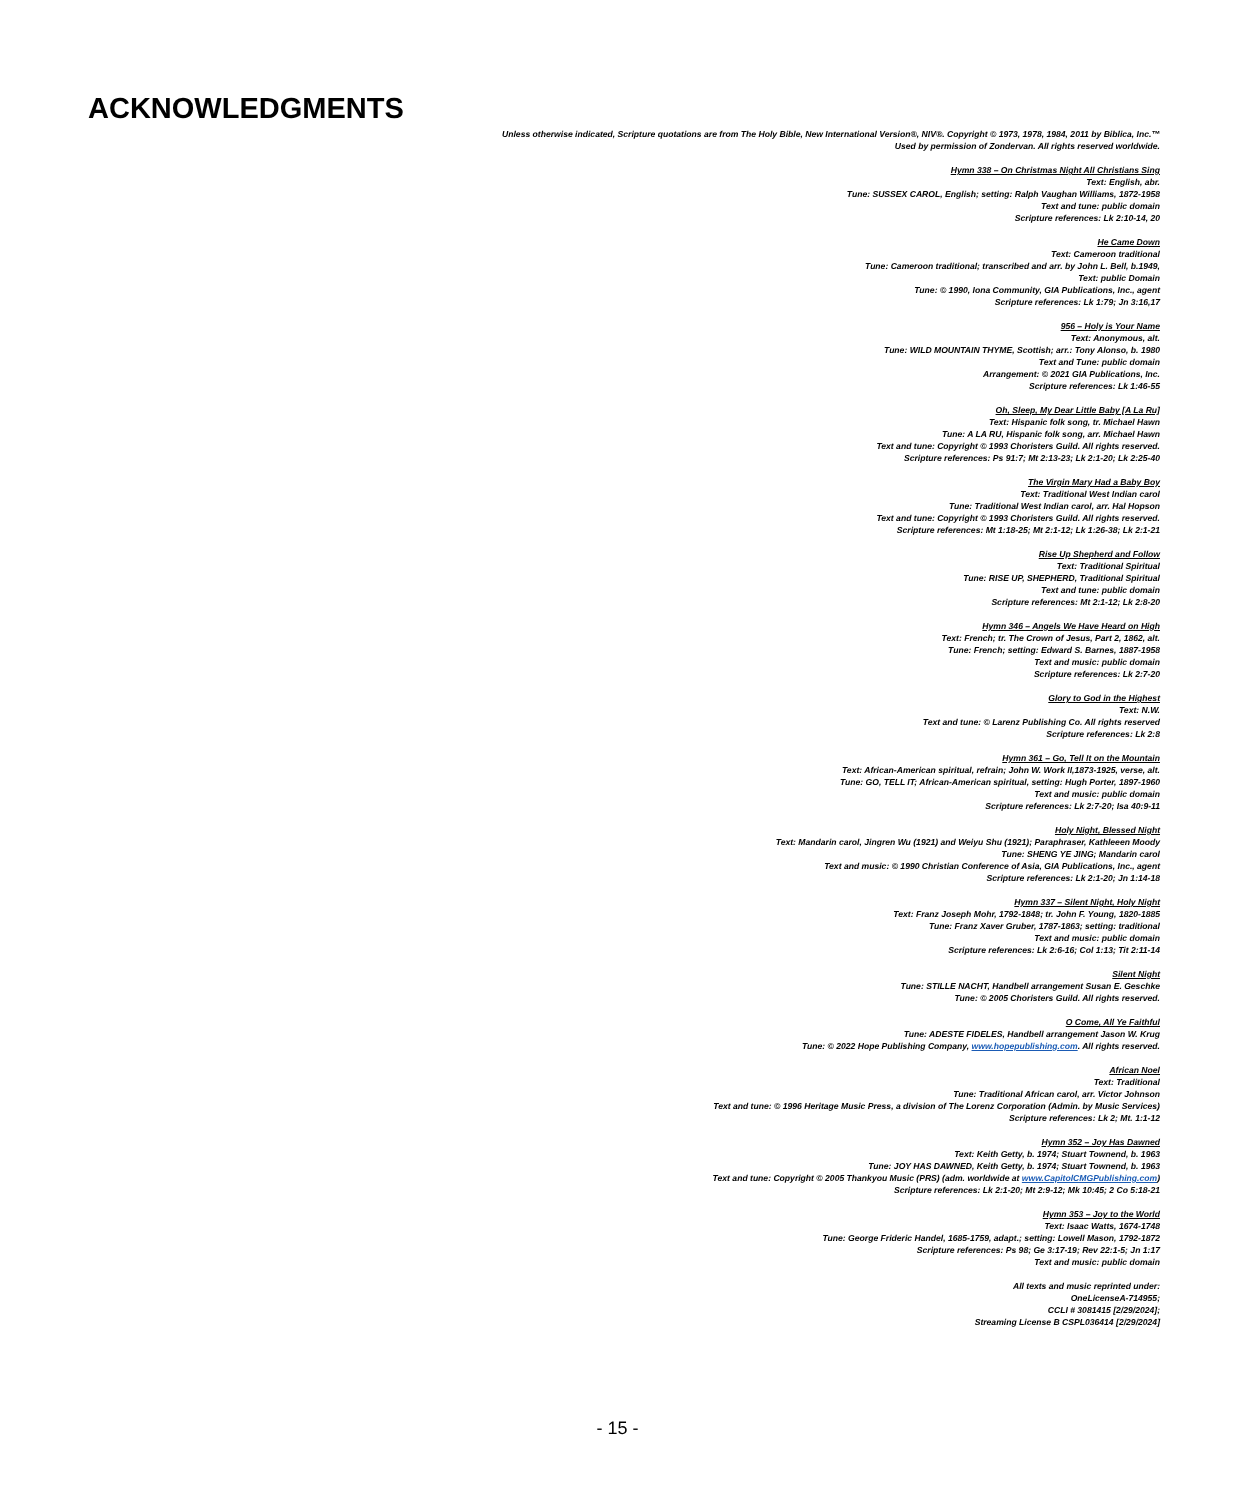ACKNOWLEDGMENTS
Unless otherwise indicated, Scripture quotations are from The Holy Bible, New International Version®, NIV®. Copyright © 1973, 1978, 1984, 2011 by Biblica, Inc.™
Used by permission of Zondervan. All rights reserved worldwide.
Hymn 338 – On Christmas Night All Christians Sing
Text: English, abr.
Tune: SUSSEX CAROL, English; setting: Ralph Vaughan Williams, 1872-1958
Text and tune: public domain
Scripture references: Lk 2:10-14, 20
He Came Down
Text: Cameroon traditional
Tune: Cameroon traditional; transcribed and arr. by John L. Bell, b.1949,
Text: public Domain
Tune: © 1990, Iona Community, GIA Publications, Inc., agent
Scripture references: Lk 1:79; Jn 3:16,17
956 – Holy is Your Name
Text: Anonymous, alt.
Tune: WILD MOUNTAIN THYME, Scottish; arr.: Tony Alonso, b. 1980
Text and Tune: public domain
Arrangement: © 2021 GIA Publications, Inc.
Scripture references: Lk 1:46-55
Oh, Sleep, My Dear Little Baby [A La Ru]
Text: Hispanic folk song, tr. Michael Hawn
Tune: A LA RU, Hispanic folk song, arr. Michael Hawn
Text and tune: Copyright © 1993 Choristers Guild. All rights reserved.
Scripture references: Ps 91:7; Mt 2:13-23; Lk 2:1-20; Lk 2:25-40
The Virgin Mary Had a Baby Boy
Text: Traditional West Indian carol
Tune: Traditional West Indian carol, arr. Hal Hopson
Text and tune: Copyright © 1993 Choristers Guild. All rights reserved.
Scripture references: Mt 1:18-25; Mt 2:1-12; Lk 1:26-38; Lk 2:1-21
Rise Up Shepherd and Follow
Text: Traditional Spiritual
Tune: RISE UP, SHEPHERD, Traditional Spiritual
Text and tune: public domain
Scripture references: Mt 2:1-12; Lk 2:8-20
Hymn 346 – Angels We Have Heard on High
Text: French; tr. The Crown of Jesus, Part 2, 1862, alt.
Tune: French; setting: Edward S. Barnes, 1887-1958
Text and music: public domain
Scripture references: Lk 2:7-20
Glory to God in the Highest
Text: N.W.
Text and tune: © Larenz Publishing Co. All rights reserved
Scripture references: Lk 2:8
Hymn 361 – Go, Tell It on the Mountain
Text: African-American spiritual, refrain; John W. Work II,1873-1925, verse, alt.
Tune: GO, TELL IT; African-American spiritual, setting: Hugh Porter, 1897-1960
Text and music: public domain
Scripture references: Lk 2:7-20; Isa 40:9-11
Holy Night, Blessed Night
Text: Mandarin carol, Jingren Wu (1921) and Weiyu Shu (1921); Paraphraser, Kathleeen Moody
Tune: SHENG YE JING; Mandarin carol
Text and music: © 1990 Christian Conference of Asia, GIA Publications, Inc., agent
Scripture references: Lk 2:1-20; Jn 1:14-18
Hymn 337 – Silent Night, Holy Night
Text: Franz Joseph Mohr, 1792-1848; tr. John F. Young, 1820-1885
Tune: Franz Xaver Gruber, 1787-1863; setting: traditional
Text and music: public domain
Scripture references: Lk 2:6-16; Col 1:13; Tit 2:11-14
Silent Night
Tune: STILLE NACHT, Handbell arrangement Susan E. Geschke
Tune: © 2005 Choristers Guild. All rights reserved.
O Come, All Ye Faithful
Tune: ADESTE FIDELES, Handbell arrangement Jason W. Krug
Tune: © 2022 Hope Publishing Company, www.hopepublishing.com. All rights reserved.
African Noel
Text: Traditional
Tune: Traditional African carol, arr. Victor Johnson
Text and tune: © 1996 Heritage Music Press, a division of The Lorenz Corporation (Admin. by Music Services)
Scripture references: Lk 2; Mt. 1:1-12
Hymn 352 – Joy Has Dawned
Text: Keith Getty, b. 1974; Stuart Townend, b. 1963
Tune: JOY HAS DAWNED, Keith Getty, b. 1974; Stuart Townend, b. 1963
Text and tune: Copyright © 2005 Thankyou Music (PRS) (adm. worldwide at www.CapitolCMGPublishing.com)
Scripture references: Lk 2:1-20; Mt 2:9-12; Mk 10:45; 2 Co 5:18-21
Hymn 353 – Joy to the World
Text: Isaac Watts, 1674-1748
Tune: George Frideric Handel, 1685-1759, adapt.; setting: Lowell Mason, 1792-1872
Scripture references: Ps 98; Ge 3:17-19; Rev 22:1-5; Jn 1:17
Text and music: public domain
All texts and music reprinted under:
OneLicenseA-714955;
CCLI # 3081415 [2/29/2024];
Streaming License B CSPL036414 [2/29/2024]
- 15 -